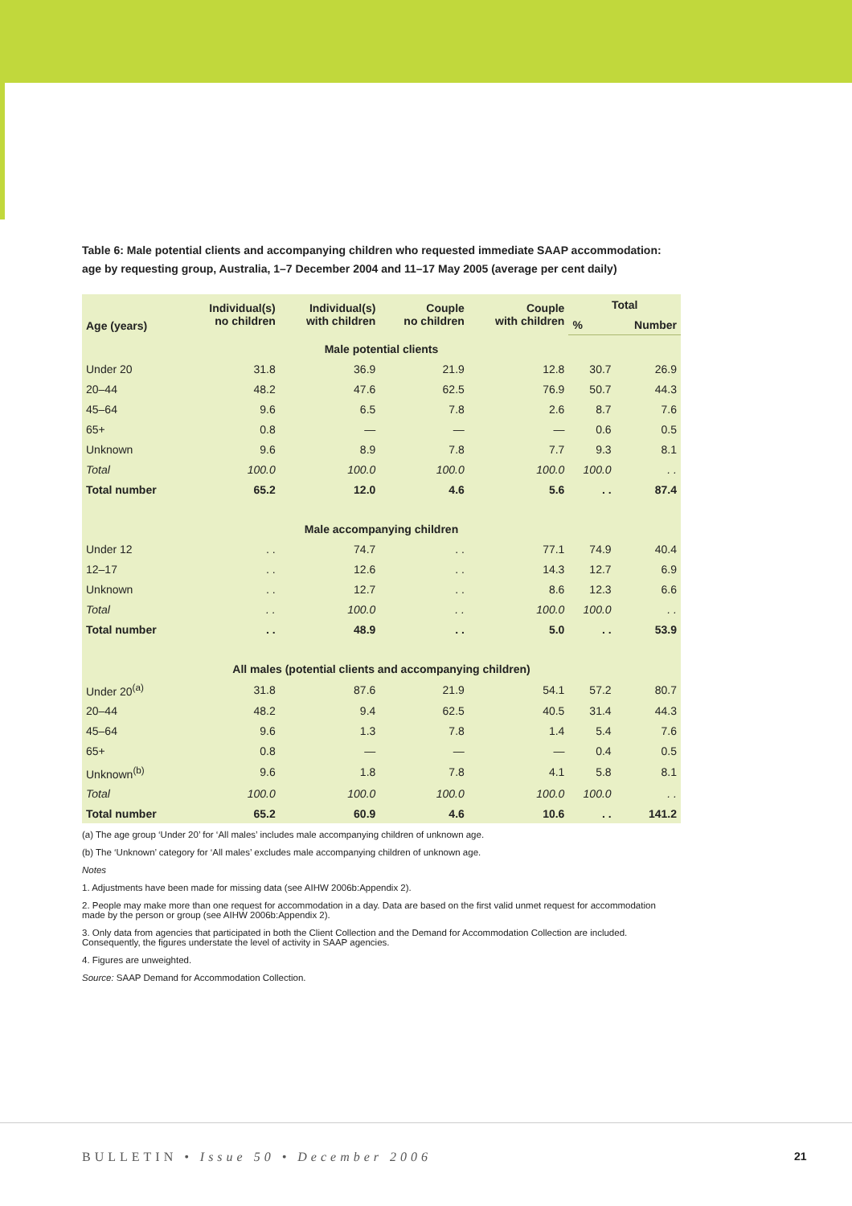Table 6: Male potential clients and accompanying children who requested immediate SAAP accommodation: age by requesting group, Australia, 1–7 December 2004 and 11–17 May 2005 (average per cent daily)
| Age (years) | Individual(s) no children | Individual(s) with children | Couple no children | Couple with children | Total | |
| --- | --- | --- | --- | --- | --- | --- |
| | | | | | % | Number |
| Male potential clients | | | | | | |
| Under 20 | 31.8 | 36.9 | 21.9 | 12.8 | 30.7 | 26.9 |
| 20–44 | 48.2 | 47.6 | 62.5 | 76.9 | 50.7 | 44.3 |
| 45–64 | 9.6 | 6.5 | 7.8 | 2.6 | 8.7 | 7.6 |
| 65+ | 0.8 | — | — | — | 0.6 | 0.5 |
| Unknown | 9.6 | 8.9 | 7.8 | 7.7 | 9.3 | 8.1 |
| Total | 100.0 | 100.0 | 100.0 | 100.0 | 100.0 | . . |
| Total number | 65.2 | 12.0 | 4.6 | 5.6 | . . | 87.4 |
| Male accompanying children | | | | | | |
| Under 12 | . . | 74.7 | . . | 77.1 | 74.9 | 40.4 |
| 12–17 | . . | 12.6 | . . | 14.3 | 12.7 | 6.9 |
| Unknown | . . | 12.7 | . . | 8.6 | 12.3 | 6.6 |
| Total | . . | 100.0 | . . | 100.0 | 100.0 | . . |
| Total number | . . | 48.9 | . . | 5.0 | . . | 53.9 |
| All males (potential clients and accompanying children) | | | | | | |
| Under 20<sup>(a)</sup> | 31.8 | 87.6 | 21.9 | 54.1 | 57.2 | 80.7 |
| 20–44 | 48.2 | 9.4 | 62.5 | 40.5 | 31.4 | 44.3 |
| 45–64 | 9.6 | 1.3 | 7.8 | 1.4 | 5.4 | 7.6 |
| 65+ | 0.8 | — | — | — | 0.4 | 0.5 |
| Unknown<sup>(b)</sup> | 9.6 | 1.8 | 7.8 | 4.1 | 5.8 | 8.1 |
| Total | 100.0 | 100.0 | 100.0 | 100.0 | 100.0 | . . |
| Total number | 65.2 | 60.9 | 4.6 | 10.6 | . . | 141.2 |
(a) The age group ‘Under 20’ for ‘All males’ includes male accompanying children of unknown age.
(b) The ‘Unknown’ category for ‘All males’ excludes male accompanying children of unknown age.
Notes
1. Adjustments have been made for missing data (see AIHW 2006b:Appendix 2).
2. People may make more than one request for accommodation in a day. Data are based on the first valid unmet request for accommodation made by the person or group (see AIHW 2006b:Appendix 2).
3. Only data from agencies that participated in both the Client Collection and the Demand for Accommodation Collection are included. Consequently, the figures understate the level of activity in SAAP agencies.
4. Figures are unweighted.
Source: SAAP Demand for Accommodation Collection.
BULLETIN • Issue 50 • December 2006
21